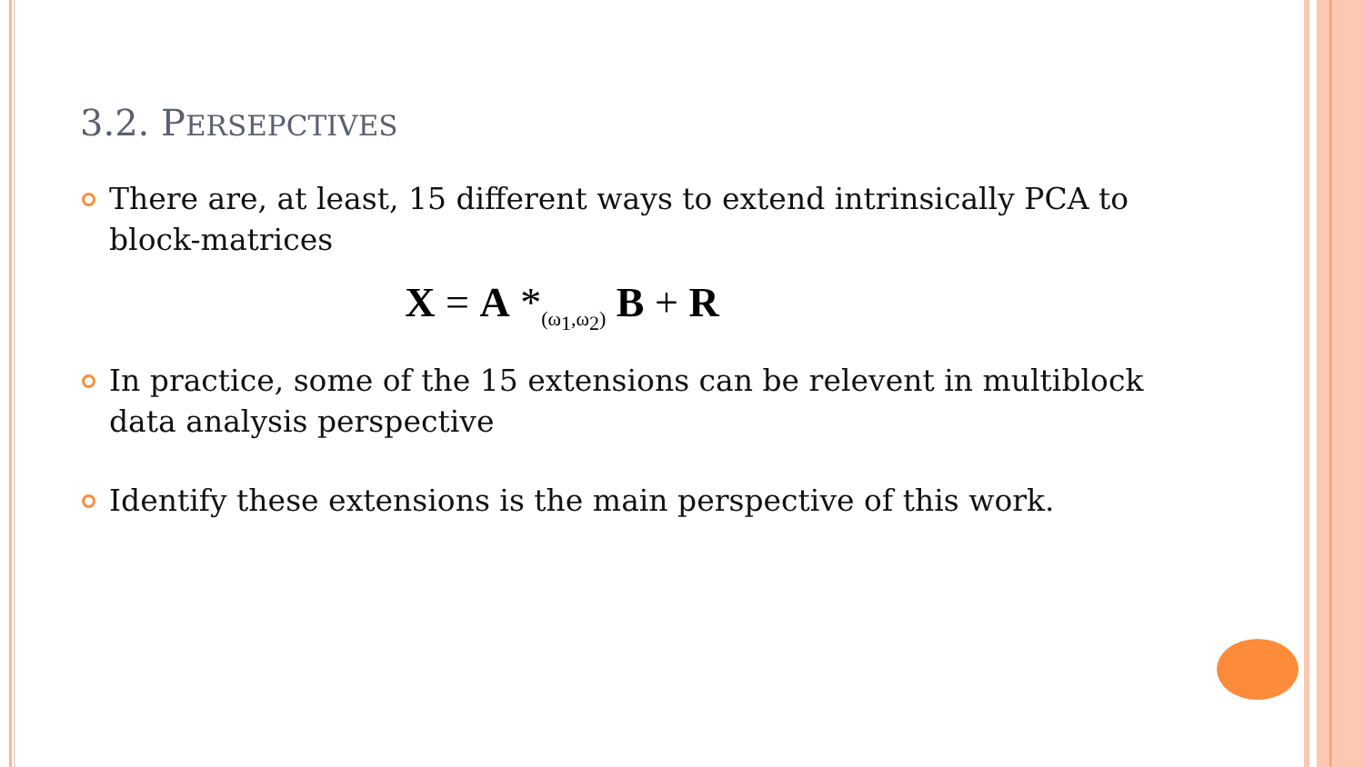3.2. PERSEPCTIVES
There are, at least, 15 different ways to extend intrinsically PCA to block-matrices
X = A *<sub>(ω<sub>1</sub>,ω<sub>2</sub>)</sub> B + R
In practice, some of the 15 extensions can be relevent in multiblock data analysis perspective
Identify these extensions is the main perspective of this work.